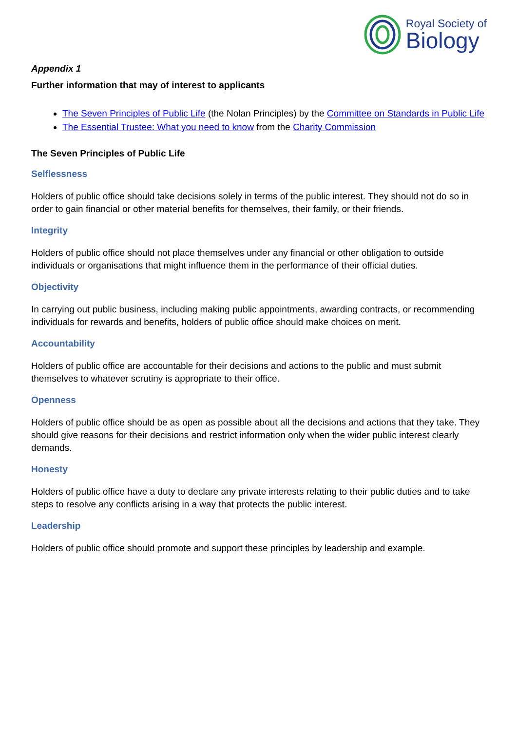Royal Society of
Biology
Appendix 1
Further information that may of interest to applicants
The Seven Principles of Public Life (the Nolan Principles) by the Committee on Standards in Public Life
The Essential Trustee: What you need to know from the Charity Commission
The Seven Principles of Public Life
Selflessness
Holders of public office should take decisions solely in terms of the public interest. They should not do so in order to gain financial or other material benefits for themselves, their family, or their friends.
Integrity
Holders of public office should not place themselves under any financial or other obligation to outside individuals or organisations that might influence them in the performance of their official duties.
Objectivity
In carrying out public business, including making public appointments, awarding contracts, or recommending individuals for rewards and benefits, holders of public office should make choices on merit.
Accountability
Holders of public office are accountable for their decisions and actions to the public and must submit themselves to whatever scrutiny is appropriate to their office.
Openness
Holders of public office should be as open as possible about all the decisions and actions that they take. They should give reasons for their decisions and restrict information only when the wider public interest clearly demands.
Honesty
Holders of public office have a duty to declare any private interests relating to their public duties and to take steps to resolve any conflicts arising in a way that protects the public interest.
Leadership
Holders of public office should promote and support these principles by leadership and example.